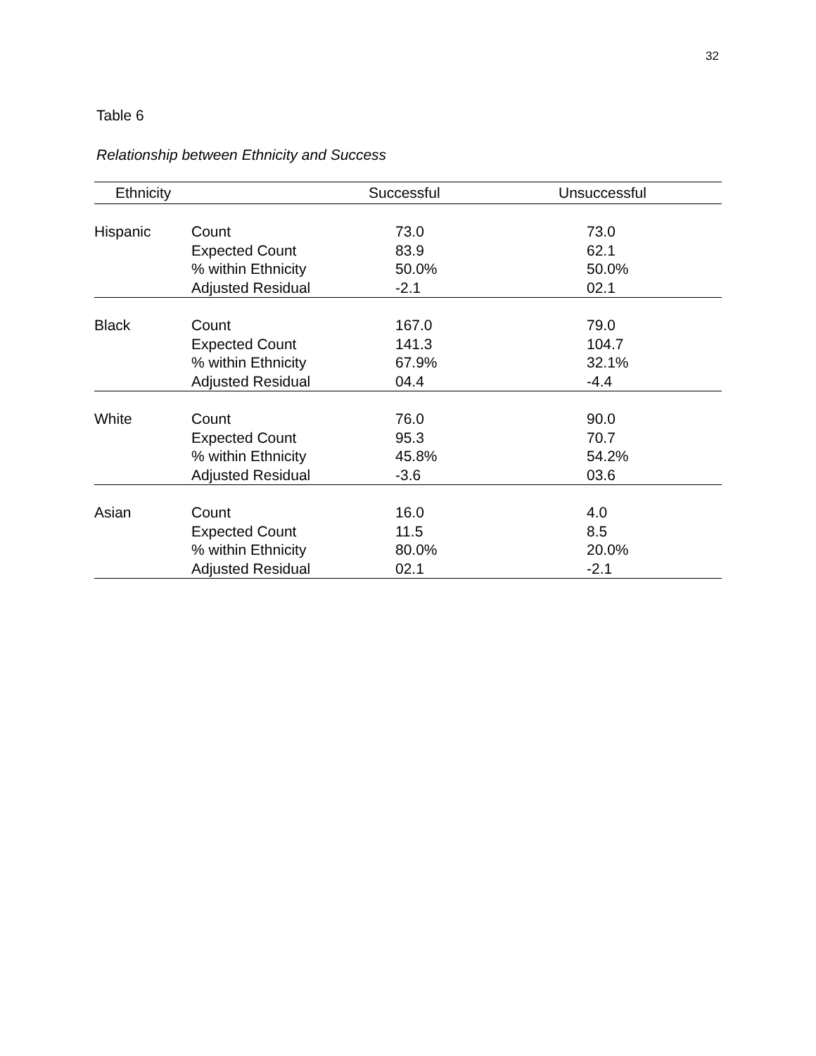32
Table 6
Relationship between Ethnicity and Success
| Ethnicity | | Successful | Unsuccessful |
| --- | --- | --- | --- |
| Hispanic | Count | 73.0 | 73.0 |
| | Expected Count | 83.9 | 62.1 |
| | % within Ethnicity | 50.0% | 50.0% |
| | Adjusted Residual | -2.1 | 02.1 |
| Black | Count | 167.0 | 79.0 |
| | Expected Count | 141.3 | 104.7 |
| | % within Ethnicity | 67.9% | 32.1% |
| | Adjusted Residual | 04.4 | -4.4 |
| White | Count | 76.0 | 90.0 |
| | Expected Count | 95.3 | 70.7 |
| | % within Ethnicity | 45.8% | 54.2% |
| | Adjusted Residual | -3.6 | 03.6 |
| Asian | Count | 16.0 | 4.0 |
| | Expected Count | 11.5 | 8.5 |
| | % within Ethnicity | 80.0% | 20.0% |
| | Adjusted Residual | 02.1 | -2.1 |